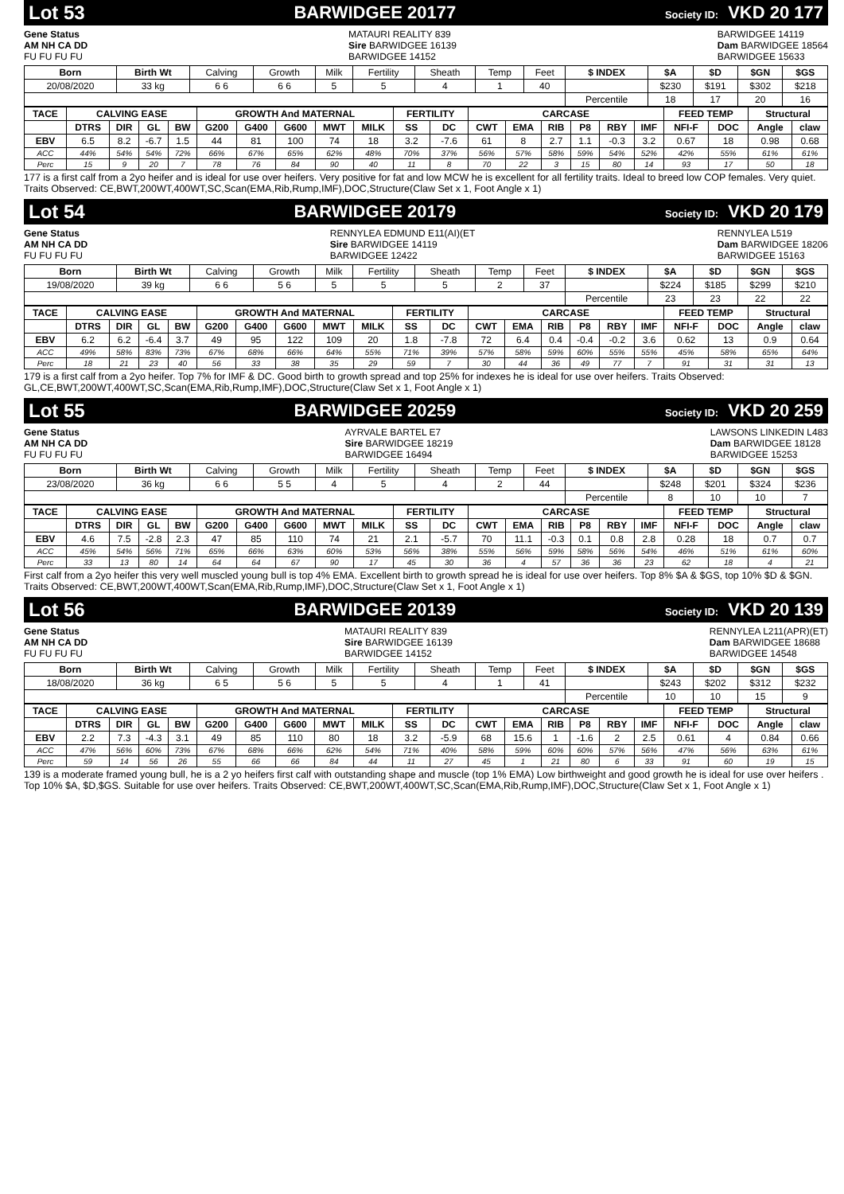Lot 53 BARWIDGEE 20177 Society ID: VKD 20 177
Gene Status
AM NH CA DD
FU FU FU FU
MATAURI REALITY 839
Sire BARWIDGEE 16139
BARWIDGEE 14152
BARWIDGEE 14119
Dam BARWIDGEE 18564
BARWIDGEE 15633
| Born | Birth Wt | Calving | Growth | Milk | Fertility | Sheath | Temp | Feet | $ INDEX | $A | $D | $GN | $GS |
| 20/08/2020 | 33 kg | 6 6 | 6 6 | 5 | 5 | 4 | 1 | 40 | | $230 | $191 | $302 | $218 |
| | | | | | | | | | Percentile | 18 | 17 | 20 | 16 |
| TACE | CALVING EASE | | | | GROWTH And MATERNAL | | | | | FERTILITY | | CARCASE | | | | | | FEED TEMP | | Structural | |
| --- | --- | --- | --- | --- | --- | --- | --- | --- | --- | --- | --- | --- | --- | --- | --- | --- | --- | --- | --- | --- | --- |
| | DTRS | DIR | GL | BW | G200 | G400 | G600 | MWT | MILK | SS | DC | CWT | EMA | RIB | P8 | RBY | IMF | NFI-F | DOC | Angle | claw |
| EBV | 6.5 | 8.2 | -6.7 | 1.5 | 44 | 81 | 100 | 74 | 18 | 3.2 | -7.6 | 61 | 8 | 2.7 | 1.1 | -0.3 | 3.2 | 0.67 | 18 | 0.98 | 0.68 |
| ACC | 44% | 54% | 54% | 72% | 66% | 67% | 65% | 62% | 48% | 70% | 37% | 56% | 57% | 58% | 59% | 54% | 52% | 42% | 55% | 61% | 61% |
| Perc | 15 | 9 | 20 | 7 | 78 | 76 | 84 | 90 | 40 | 11 | 8 | 70 | 22 | 3 | 15 | 80 | 14 | 93 | 17 | 50 | 18 |
177 is a first calf from a 2yo heifer and is ideal for use over heifers. Very positive for fat and low MCW he is excellent for all fertility traits. Ideal to breed low COP females. Very quiet. Traits Observed: CE,BWT,200WT,400WT,SC,Scan(EMA,Rib,Rump,IMF),DOC,Structure(Claw Set x 1, Foot Angle x 1)
Lot 54 BARWIDGEE 20179 Society ID: VKD 20 179
Gene Status
AM NH CA DD
FU FU FU FU
RENNYLEA EDMUND E11(AI)(ET
Sire BARWIDGEE 14119
BARWIDGEE 12422
RENNYLEA L519
Dam BARWIDGEE 18206
BARWIDGEE 15163
| Born | Birth Wt | Calving | Growth | Milk | Fertility | Sheath | Temp | Feet | $ INDEX | $A | $D | $GN | $GS |
| 19/08/2020 | 39 kg | 6 6 | 5 6 | 5 | 5 | 5 | 2 | 37 | | $224 | $185 | $299 | $210 |
| | | | | | | | | | Percentile | 23 | 23 | 22 | 22 |
| TACE | CALVING EASE | | | | GROWTH And MATERNAL | | | | | FERTILITY | | CARCASE | | | | | | FEED TEMP | | Structural | |
| --- | --- | --- | --- | --- | --- | --- | --- | --- | --- | --- | --- | --- | --- | --- | --- | --- | --- | --- | --- | --- | --- |
| | DTRS | DIR | GL | BW | G200 | G400 | G600 | MWT | MILK | SS | DC | CWT | EMA | RIB | P8 | RBY | IMF | NFI-F | DOC | Angle | claw |
| EBV | 6.2 | 6.2 | -6.4 | 3.7 | 49 | 95 | 122 | 109 | 20 | 1.8 | -7.8 | 72 | 6.4 | 0.4 | -0.4 | -0.2 | 3.6 | 0.62 | 13 | 0.9 | 0.64 |
| ACC | 49% | 58% | 83% | 73% | 67% | 68% | 66% | 64% | 55% | 71% | 39% | 57% | 58% | 59% | 60% | 55% | 55% | 45% | 58% | 65% | 64% |
| Perc | 18 | 21 | 23 | 40 | 56 | 33 | 38 | 35 | 29 | 59 | 7 | 30 | 44 | 36 | 49 | 77 | 7 | 91 | 31 | 31 | 13 |
179 is a first calf from a 2yo heifer. Top 7% for IMF & DC. Good birth to growth spread and top 25% for indexes he is ideal for use over heifers. Traits Observed: GL,CE,BWT,200WT,400WT,SC,Scan(EMA,Rib,Rump,IMF),DOC,Structure(Claw Set x 1, Foot Angle x 1)
Lot 55 BARWIDGEE 20259 Society ID: VKD 20 259
Gene Status
AM NH CA DD
FU FU FU FU
AYRVALE BARTEL E7
Sire BARWIDGEE 18219
BARWIDGEE 16494
LAWSONS LINKEDIN L483
Dam BARWIDGEE 18128
BARWIDGEE 15253
| Born | Birth Wt | Calving | Growth | Milk | Fertility | Sheath | Temp | Feet | $ INDEX | $A | $D | $GN | $GS |
| 23/08/2020 | 36 kg | 6 6 | 5 5 | 4 | 5 | 4 | 2 | 44 | | $248 | $201 | $324 | $236 |
| | | | | | | | | | Percentile | 8 | 10 | 10 | 7 |
| TACE | CALVING EASE | | | | GROWTH And MATERNAL | | | | | FERTILITY | | CARCASE | | | | | | FEED TEMP | | Structural | |
| --- | --- | --- | --- | --- | --- | --- | --- | --- | --- | --- | --- | --- | --- | --- | --- | --- | --- | --- | --- | --- | --- |
| | DTRS | DIR | GL | BW | G200 | G400 | G600 | MWT | MILK | SS | DC | CWT | EMA | RIB | P8 | RBY | IMF | NFI-F | DOC | Angle | claw |
| EBV | 4.6 | 7.5 | -2.8 | 2.3 | 47 | 85 | 110 | 74 | 21 | 2.1 | -5.7 | 70 | 11.1 | -0.3 | 0.1 | 0.8 | 2.8 | 0.28 | 18 | 0.7 | 0.7 |
| ACC | 45% | 54% | 56% | 71% | 65% | 66% | 63% | 60% | 53% | 56% | 38% | 55% | 56% | 59% | 58% | 56% | 54% | 46% | 51% | 61% | 60% |
| Perc | 33 | 13 | 80 | 14 | 64 | 64 | 67 | 90 | 17 | 45 | 30 | 36 | 4 | 57 | 36 | 36 | 23 | 62 | 18 | 4 | 21 |
First calf from a 2yo heifer this very well muscled young bull is top 4% EMA. Excellent birth to growth spread he is ideal for use over heifers. Top 8% $A & $GS, top 10% $D & $GN. Traits Observed: CE,BWT,200WT,400WT,Scan(EMA,Rib,Rump,IMF),DOC,Structure(Claw Set x 1, Foot Angle x 1)
Lot 56 BARWIDGEE 20139 Society ID: VKD 20 139
Gene Status
AM NH CA DD
FU FU FU FU
MATAURI REALITY 839
Sire BARWIDGEE 16139
BARWIDGEE 14152
RENNYLEA L211(APR)(ET)
Dam BARWIDGEE 18688
BARWIDGEE 14548
| Born | Birth Wt | Calving | Growth | Milk | Fertility | Sheath | Temp | Feet | $ INDEX | $A | $D | $GN | $GS |
| 18/08/2020 | 36 kg | 6 5 | 5 6 | 5 | 5 | 4 | 1 | 41 | | $243 | $202 | $312 | $232 |
| | | | | | | | | | Percentile | 10 | 10 | 15 | 9 |
| TACE | CALVING EASE | | | | GROWTH And MATERNAL | | | | | FERTILITY | | CARCASE | | | | | | FEED TEMP | | Structural | |
| --- | --- | --- | --- | --- | --- | --- | --- | --- | --- | --- | --- | --- | --- | --- | --- | --- | --- | --- | --- | --- | --- |
| | DTRS | DIR | GL | BW | G200 | G400 | G600 | MWT | MILK | SS | DC | CWT | EMA | RIB | P8 | RBY | IMF | NFI-F | DOC | Angle | claw |
| EBV | 2.2 | 7.3 | -4.3 | 3.1 | 49 | 85 | 110 | 80 | 18 | 3.2 | -5.9 | 68 | 15.6 | 1 | -1.6 | 2 | 2.5 | 0.61 | 4 | 0.84 | 0.66 |
| ACC | 47% | 56% | 60% | 73% | 67% | 68% | 66% | 62% | 54% | 71% | 40% | 58% | 59% | 60% | 60% | 57% | 56% | 47% | 56% | 63% | 61% |
| Perc | 59 | 14 | 56 | 26 | 55 | 66 | 66 | 84 | 44 | 11 | 27 | 45 | 1 | 21 | 80 | 6 | 33 | 91 | 60 | 19 | 15 |
139 is a moderate framed young bull, he is a 2 yo heifers first calf with outstanding shape and muscle (top 1% EMA) Low birthweight and good growth he is ideal for use over heifers . Top 10% $A, $D,$GS. Suitable for use over heifers. Traits Observed: CE,BWT,200WT,400WT,SC,Scan(EMA,Rib,Rump,IMF),DOC,Structure(Claw Set x 1, Foot Angle x 1)